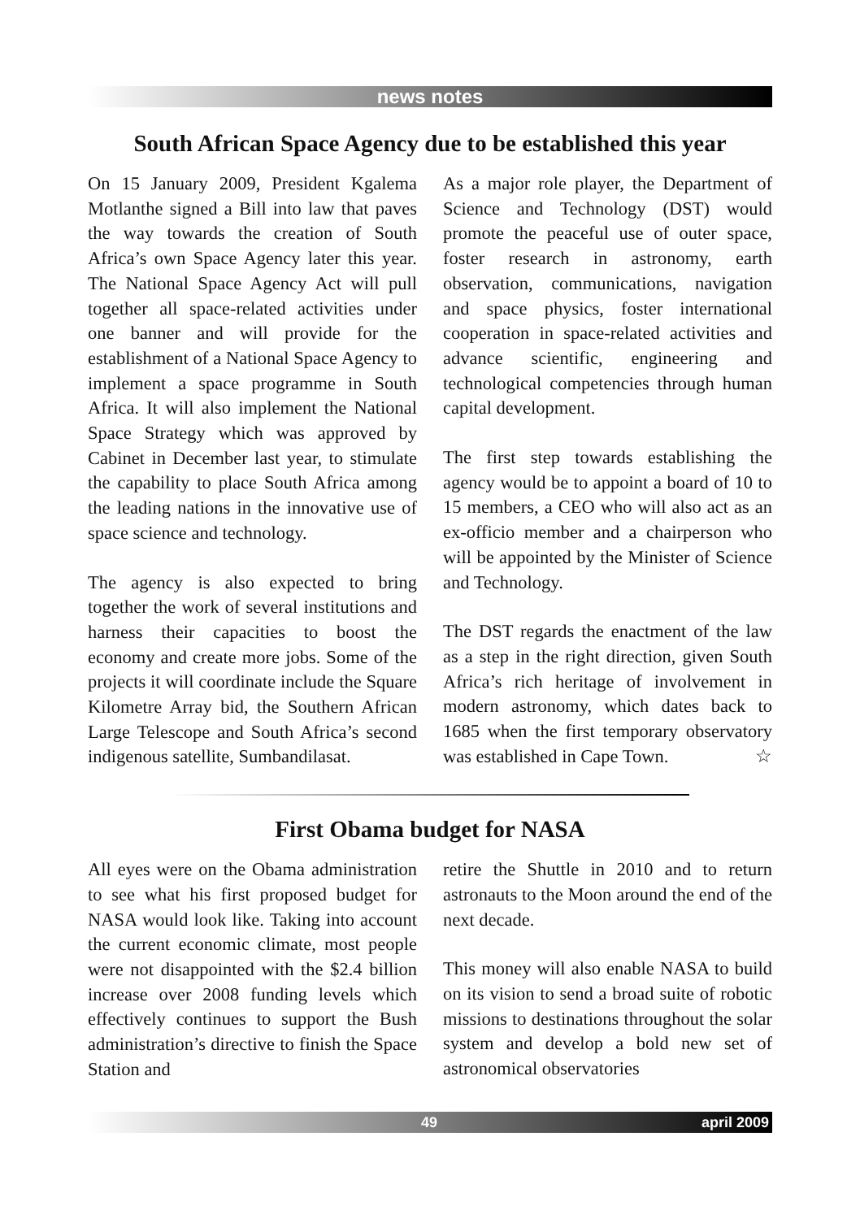news notes
South African Space Agency due to be established this year
On 15 January 2009, President Kgalema Motlanthe signed a Bill into law that paves the way towards the creation of South Africa’s own Space Agency later this year. The National Space Agency Act will pull together all space-related activities under one banner and will provide for the establishment of a National Space Agency to implement a space programme in South Africa. It will also implement the National Space Strategy which was approved by Cabinet in December last year, to stimulate the capability to place South Africa among the leading nations in the innovative use of space science and technology.
The agency is also expected to bring together the work of several institutions and harness their capacities to boost the economy and create more jobs. Some of the projects it will coordinate include the Square Kilometre Array bid, the Southern African Large Telescope and South Africa’s second indigenous satellite, Sumbandilasat.
As a major role player, the Department of Science and Technology (DST) would promote the peaceful use of outer space, foster research in astronomy, earth observation, communications, navigation and space physics, foster international cooperation in space-related activities and advance scientific, engineering and technological competencies through human capital development.
The first step towards establishing the agency would be to appoint a board of 10 to 15 members, a CEO who will also act as an ex-officio member and a chairperson who will be appointed by the Minister of Science and Technology.
The DST regards the enactment of the law as a step in the right direction, given South Africa’s rich heritage of involvement in modern astronomy, which dates back to 1685 when the first temporary observatory was established in Cape Town. ☆
First Obama budget for NASA
All eyes were on the Obama administration to see what his first proposed budget for NASA would look like. Taking into account the current economic climate, most people were not disappointed with the $2.4 billion increase over 2008 funding levels which effectively continues to support the Bush administration’s directive to finish the Space Station and
retire the Shuttle in 2010 and to return astronauts to the Moon around the end of the next decade.
This money will also enable NASA to build on its vision to send a broad suite of robotic missions to destinations throughout the solar system and develop a bold new set of astronomical observatories
49 april 2009